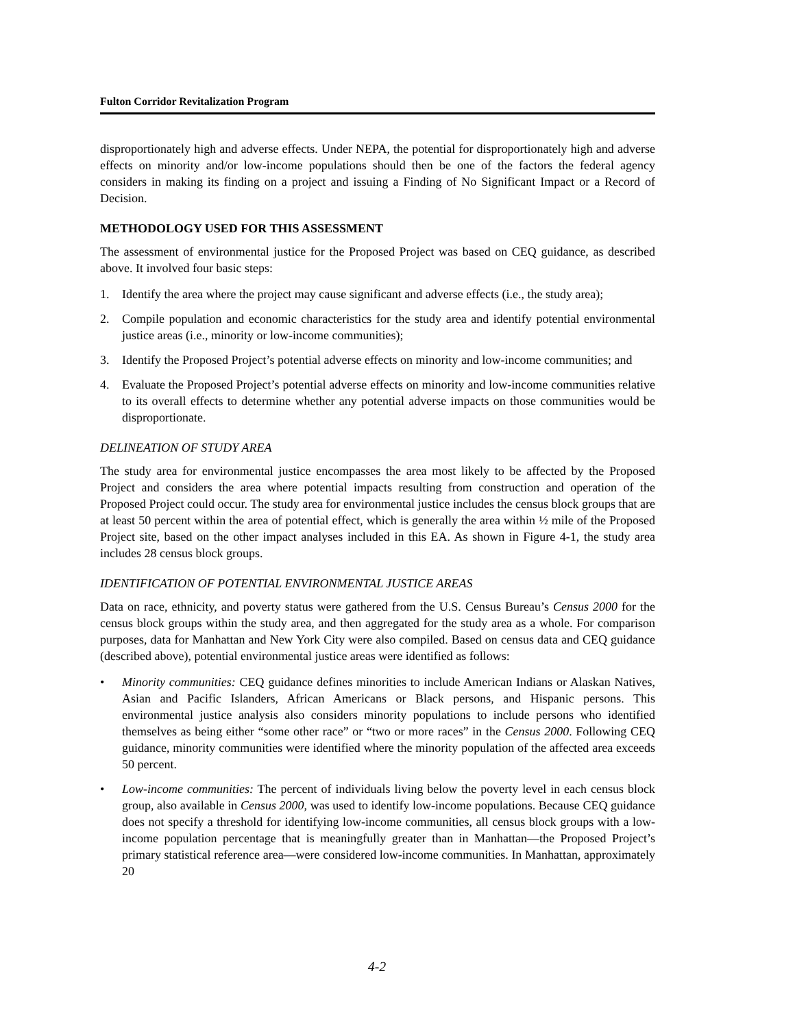Fulton Corridor Revitalization Program
disproportionately high and adverse effects. Under NEPA, the potential for disproportionately high and adverse effects on minority and/or low-income populations should then be one of the factors the federal agency considers in making its finding on a project and issuing a Finding of No Significant Impact or a Record of Decision.
METHODOLOGY USED FOR THIS ASSESSMENT
The assessment of environmental justice for the Proposed Project was based on CEQ guidance, as described above. It involved four basic steps:
1. Identify the area where the project may cause significant and adverse effects (i.e., the study area);
2. Compile population and economic characteristics for the study area and identify potential environmental justice areas (i.e., minority or low-income communities);
3. Identify the Proposed Project’s potential adverse effects on minority and low-income communities; and
4. Evaluate the Proposed Project’s potential adverse effects on minority and low-income communities relative to its overall effects to determine whether any potential adverse impacts on those communities would be disproportionate.
DELINEATION OF STUDY AREA
The study area for environmental justice encompasses the area most likely to be affected by the Proposed Project and considers the area where potential impacts resulting from construction and operation of the Proposed Project could occur. The study area for environmental justice includes the census block groups that are at least 50 percent within the area of potential effect, which is generally the area within ½ mile of the Proposed Project site, based on the other impact analyses included in this EA. As shown in Figure 4-1, the study area includes 28 census block groups.
IDENTIFICATION OF POTENTIAL ENVIRONMENTAL JUSTICE AREAS
Data on race, ethnicity, and poverty status were gathered from the U.S. Census Bureau’s Census 2000 for the census block groups within the study area, and then aggregated for the study area as a whole. For comparison purposes, data for Manhattan and New York City were also compiled. Based on census data and CEQ guidance (described above), potential environmental justice areas were identified as follows:
• Minority communities: CEQ guidance defines minorities to include American Indians or Alaskan Natives, Asian and Pacific Islanders, African Americans or Black persons, and Hispanic persons. This environmental justice analysis also considers minority populations to include persons who identified themselves as being either “some other race” or “two or more races” in the Census 2000. Following CEQ guidance, minority communities were identified where the minority population of the affected area exceeds 50 percent.
• Low-income communities: The percent of individuals living below the poverty level in each census block group, also available in Census 2000, was used to identify low-income populations. Because CEQ guidance does not specify a threshold for identifying low-income communities, all census block groups with a low-income population percentage that is meaningfully greater than in Manhattan—the Proposed Project’s primary statistical reference area—were considered low-income communities. In Manhattan, approximately 20
4-2